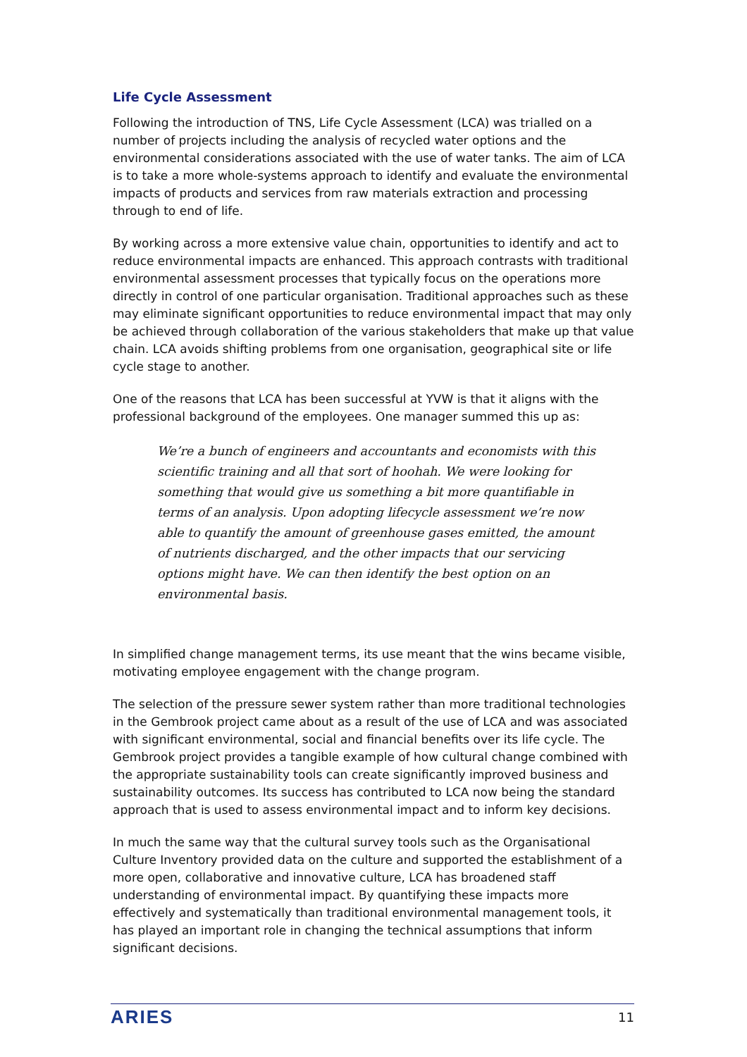Life Cycle Assessment
Following the introduction of TNS, Life Cycle Assessment (LCA) was trialled on a number of projects including the analysis of recycled water options and the environmental considerations associated with the use of water tanks. The aim of LCA is to take a more whole-systems approach to identify and evaluate the environmental impacts of products and services from raw materials extraction and processing through to end of life.
By working across a more extensive value chain, opportunities to identify and act to reduce environmental impacts are enhanced. This approach contrasts with traditional environmental assessment processes that typically focus on the operations more directly in control of one particular organisation. Traditional approaches such as these may eliminate significant opportunities to reduce environmental impact that may only be achieved through collaboration of the various stakeholders that make up that value chain. LCA avoids shifting problems from one organisation, geographical site or life cycle stage to another.
One of the reasons that LCA has been successful at YVW is that it aligns with the professional background of the employees. One manager summed this up as:
We’re a bunch of engineers and accountants and economists with this scientific training and all that sort of hoohah. We were looking for something that would give us something a bit more quantifiable in terms of an analysis. Upon adopting lifecycle assessment we’re now able to quantify the amount of greenhouse gases emitted, the amount of nutrients discharged, and the other impacts that our servicing options might have. We can then identify the best option on an environmental basis.
In simplified change management terms, its use meant that the wins became visible, motivating employee engagement with the change program.
The selection of the pressure sewer system rather than more traditional technologies in the Gembrook project came about as a result of the use of LCA and was associated with significant environmental, social and financial benefits over its life cycle. The Gembrook project provides a tangible example of how cultural change combined with the appropriate sustainability tools can create significantly improved business and sustainability outcomes. Its success has contributed to LCA now being the standard approach that is used to assess environmental impact and to inform key decisions.
In much the same way that the cultural survey tools such as the Organisational Culture Inventory provided data on the culture and supported the establishment of a more open, collaborative and innovative culture, LCA has broadened staff understanding of environmental impact. By quantifying these impacts more effectively and systematically than traditional environmental management tools, it has played an important role in changing the technical assumptions that inform significant decisions.
ARIES 11